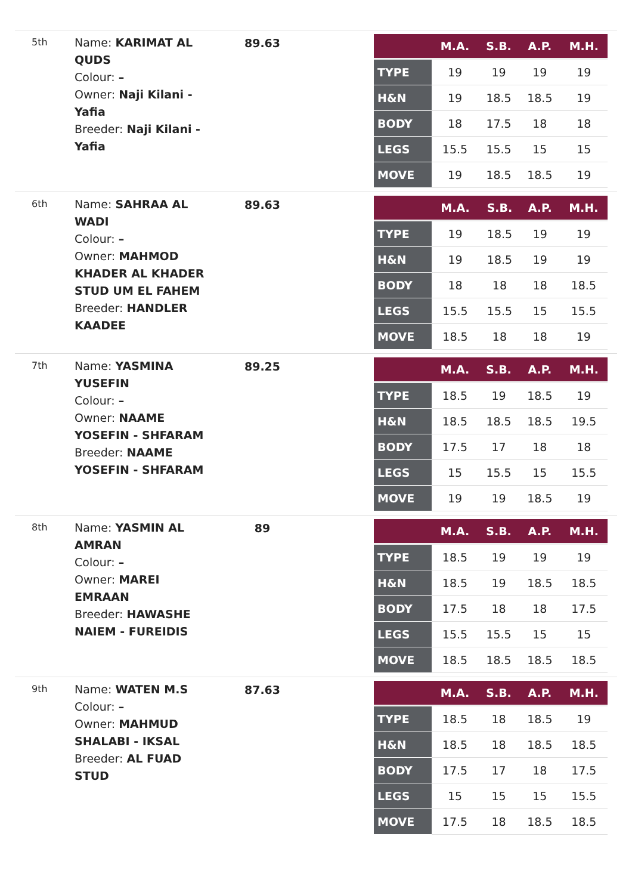5th
Name: KARIMAT AL QUDS
Colour: –
Owner: Naji Kilani - Yafia
Breeder: Naji Kilani - Yafia
89.63
| | M.A. | S.B. | A.P. | M.H. |
| --- | --- | --- | --- | --- |
| TYPE | 19 | 19 | 19 | 19 |
| H&N | 19 | 18.5 | 18.5 | 19 |
| BODY | 18 | 17.5 | 18 | 18 |
| LEGS | 15.5 | 15.5 | 15 | 15 |
| MOVE | 19 | 18.5 | 18.5 | 19 |
6th
Name: SAHRAA AL WADI
Colour: –
Owner: MAHMOD KHADER AL KHADER STUD UM EL FAHEM
Breeder: HANDLER KAADEE
89.63
| | M.A. | S.B. | A.P. | M.H. |
| --- | --- | --- | --- | --- |
| TYPE | 19 | 18.5 | 19 | 19 |
| H&N | 19 | 18.5 | 19 | 19 |
| BODY | 18 | 18 | 18 | 18.5 |
| LEGS | 15.5 | 15.5 | 15 | 15.5 |
| MOVE | 18.5 | 18 | 18 | 19 |
7th
Name: YASMINA YUSEFIN
Colour: –
Owner: NAAME YOSEFIN - SHFARAM
Breeder: NAAME YOSEFIN - SHFARAM
89.25
| | M.A. | S.B. | A.P. | M.H. |
| --- | --- | --- | --- | --- |
| TYPE | 18.5 | 19 | 18.5 | 19 |
| H&N | 18.5 | 18.5 | 18.5 | 19.5 |
| BODY | 17.5 | 17 | 18 | 18 |
| LEGS | 15 | 15.5 | 15 | 15.5 |
| MOVE | 19 | 19 | 18.5 | 19 |
8th
Name: YASMIN AL AMRAN
Colour: –
Owner: MAREI EMRAAN
Breeder: HAWASHE NAIEM - FUREIDIS
89
| | M.A. | S.B. | A.P. | M.H. |
| --- | --- | --- | --- | --- |
| TYPE | 18.5 | 19 | 19 | 19 |
| H&N | 18.5 | 19 | 18.5 | 18.5 |
| BODY | 17.5 | 18 | 18 | 17.5 |
| LEGS | 15.5 | 15.5 | 15 | 15 |
| MOVE | 18.5 | 18.5 | 18.5 | 18.5 |
9th
Name: WATEN M.S
Colour: –
Owner: MAHMUD SHALABI - IKSAL
Breeder: AL FUAD STUD
87.63
| | M.A. | S.B. | A.P. | M.H. |
| --- | --- | --- | --- | --- |
| TYPE | 18.5 | 18 | 18.5 | 19 |
| H&N | 18.5 | 18 | 18.5 | 18.5 |
| BODY | 17.5 | 17 | 18 | 17.5 |
| LEGS | 15 | 15 | 15 | 15.5 |
| MOVE | 17.5 | 18 | 18.5 | 18.5 |